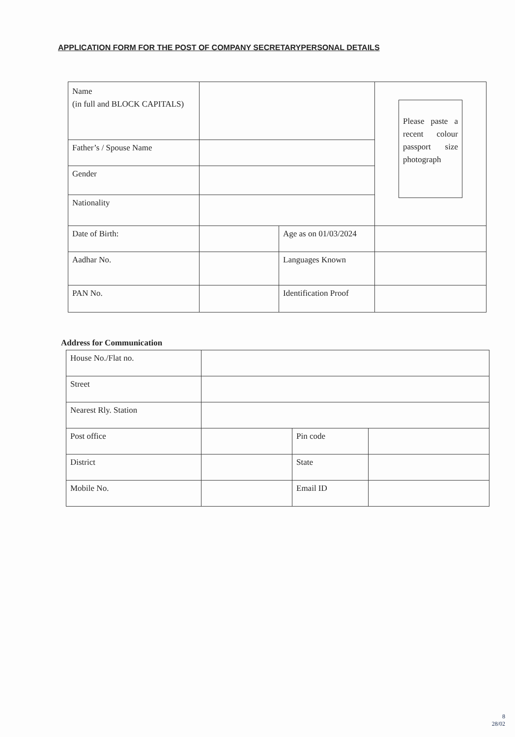APPLICATION FORM FOR THE POST OF COMPANY SECRETARYPERSONAL DETAILS
| Name (in full and BLOCK CAPITALS) | | | Please paste a recent colour passport size photograph |
| Father’s / Spouse Name | | | |
| Gender | | | |
| Nationality | | | |
| Date of Birth: | | Age as on 01/03/2024 | |
| Aadhar No. | | Languages Known | |
| PAN No. | | Identification Proof | |
Address for Communication
| House No./Flat no. | | | |
| Street | | | |
| Nearest Rly. Station | | | |
| Post office | | Pin code | |
| District | | State | |
| Mobile No. | | Email ID | |
8
28/02